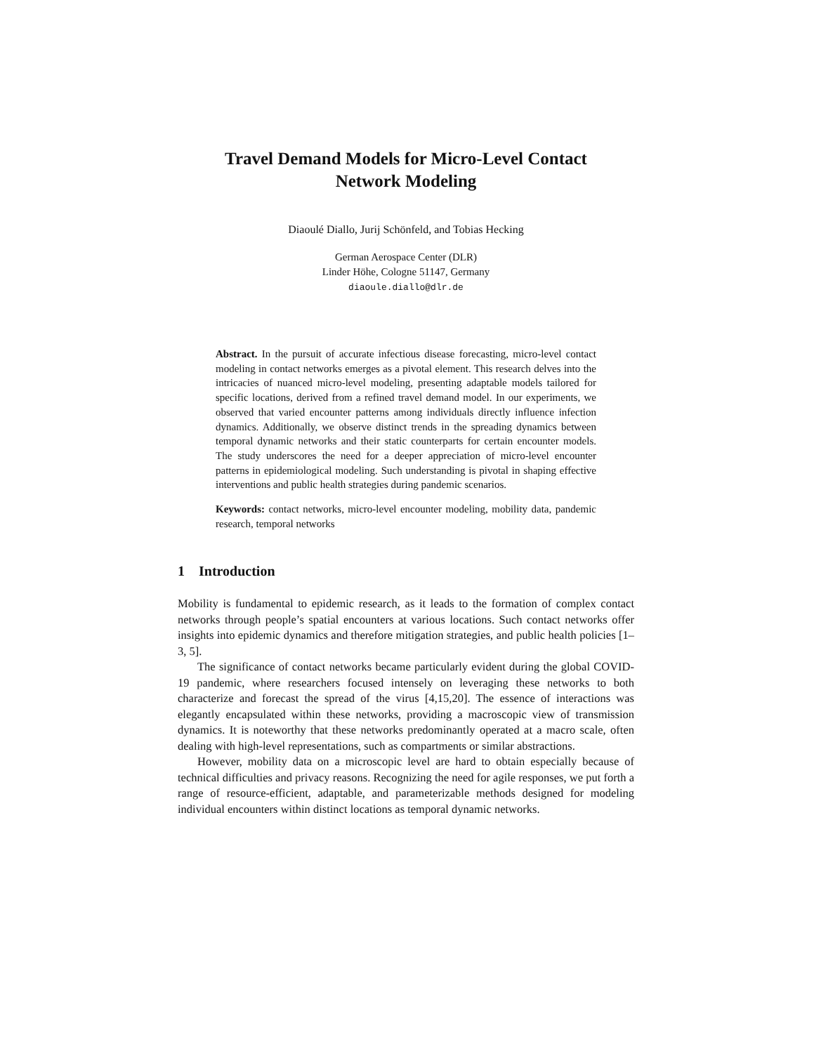Travel Demand Models for Micro-Level Contact
Network Modeling
Diaoulé Diallo, Jurij Schönfeld, and Tobias Hecking
German Aerospace Center (DLR)
Linder Höhe, Cologne 51147, Germany
diaoule.diallo@dlr.de
Abstract. In the pursuit of accurate infectious disease forecasting, micro-level contact modeling in contact networks emerges as a pivotal element. This research delves into the intricacies of nuanced micro-level modeling, presenting adaptable models tailored for specific locations, derived from a refined travel demand model. In our experiments, we observed that varied encounter patterns among individuals directly influence infection dynamics. Additionally, we observe distinct trends in the spreading dynamics between temporal dynamic networks and their static counterparts for certain encounter models. The study underscores the need for a deeper appreciation of micro-level encounter patterns in epidemiological modeling. Such understanding is pivotal in shaping effective interventions and public health strategies during pandemic scenarios.
Keywords: contact networks, micro-level encounter modeling, mobility data, pandemic research, temporal networks
1 Introduction
Mobility is fundamental to epidemic research, as it leads to the formation of complex contact networks through people’s spatial encounters at various locations. Such contact networks offer insights into epidemic dynamics and therefore mitigation strategies, and public health policies [1–3, 5].
The significance of contact networks became particularly evident during the global COVID-19 pandemic, where researchers focused intensely on leveraging these networks to both characterize and forecast the spread of the virus [4,15,20]. The essence of interactions was elegantly encapsulated within these networks, providing a macroscopic view of transmission dynamics. It is noteworthy that these networks predominantly operated at a macro scale, often dealing with high-level representations, such as compartments or similar abstractions.
However, mobility data on a microscopic level are hard to obtain especially because of technical difficulties and privacy reasons. Recognizing the need for agile responses, we put forth a range of resource-efficient, adaptable, and parameterizable methods designed for modeling individual encounters within distinct locations as temporal dynamic networks.